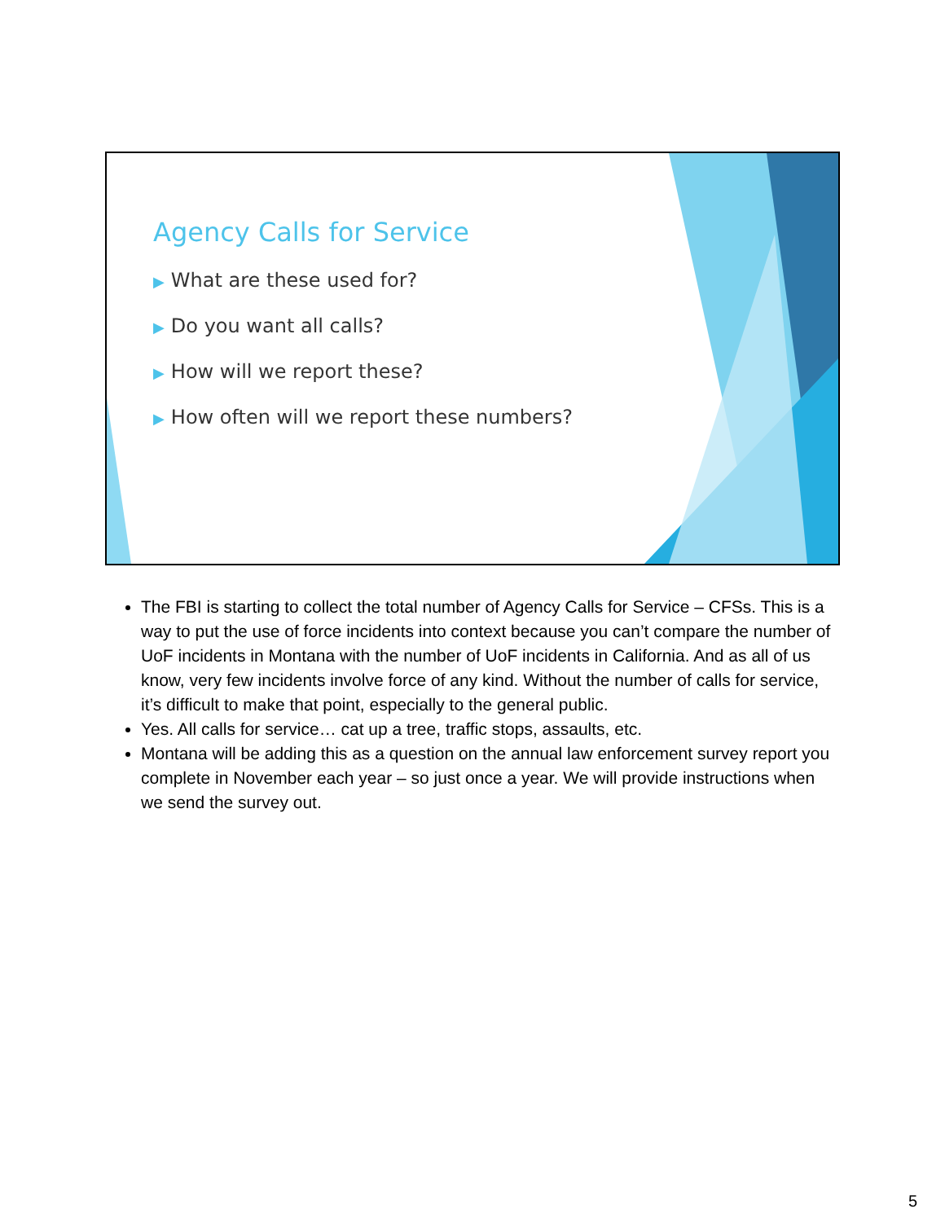Agency Calls for Service
▶ What are these used for?
▶ Do you want all calls?
▶ How will we report these?
▶ How often will we report these numbers?
The FBI is starting to collect the total number of Agency Calls for Service – CFSs. This is a way to put the use of force incidents into context because you can’t compare the number of UoF incidents in Montana with the number of UoF incidents in California. And as all of us know, very few incidents involve force of any kind. Without the number of calls for service, it’s difficult to make that point, especially to the general public.
Yes. All calls for service… cat up a tree, traffic stops, assaults, etc.
Montana will be adding this as a question on the annual law enforcement survey report you complete in November each year – so just once a year. We will provide instructions when we send the survey out.
5